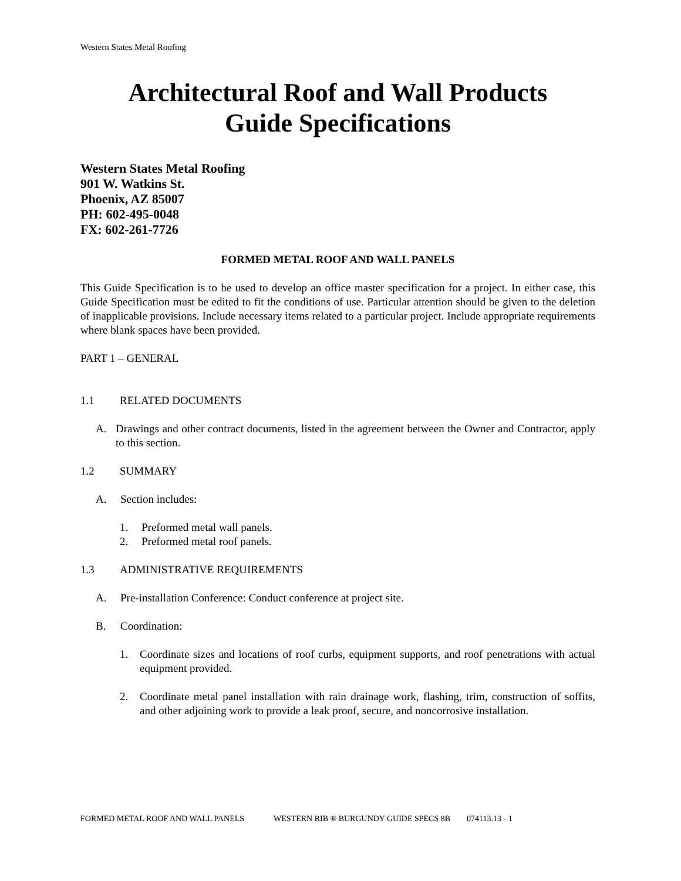Western States Metal Roofing
Architectural Roof and Wall Products
Guide Specifications
Western States Metal Roofing
901 W. Watkins St.
Phoenix, AZ 85007
PH: 602-495-0048
FX: 602-261-7726
FORMED METAL ROOF AND WALL PANELS
This Guide Specification is to be used to develop an office master specification for a project. In either case, this Guide Specification must be edited to fit the conditions of use. Particular attention should be given to the deletion of inapplicable provisions. Include necessary items related to a particular project. Include appropriate requirements where blank spaces have been provided.
PART 1 – GENERAL
1.1 RELATED DOCUMENTS
A. Drawings and other contract documents, listed in the agreement between the Owner and Contractor, apply to this section.
1.2 SUMMARY
A. Section includes:
1. Preformed metal wall panels.
2. Preformed metal roof panels.
1.3 ADMINISTRATIVE REQUIREMENTS
A. Pre-installation Conference: Conduct conference at project site.
B. Coordination:
1. Coordinate sizes and locations of roof curbs, equipment supports, and roof penetrations with actual equipment provided.
2. Coordinate metal panel installation with rain drainage work, flashing, trim, construction of soffits, and other adjoining work to provide a leak proof, secure, and noncorrosive installation.
FORMED METAL ROOF AND WALL PANELS WESTERN RIB ® BURGUNDY GUIDE SPECS 8B 074113.13 - 1